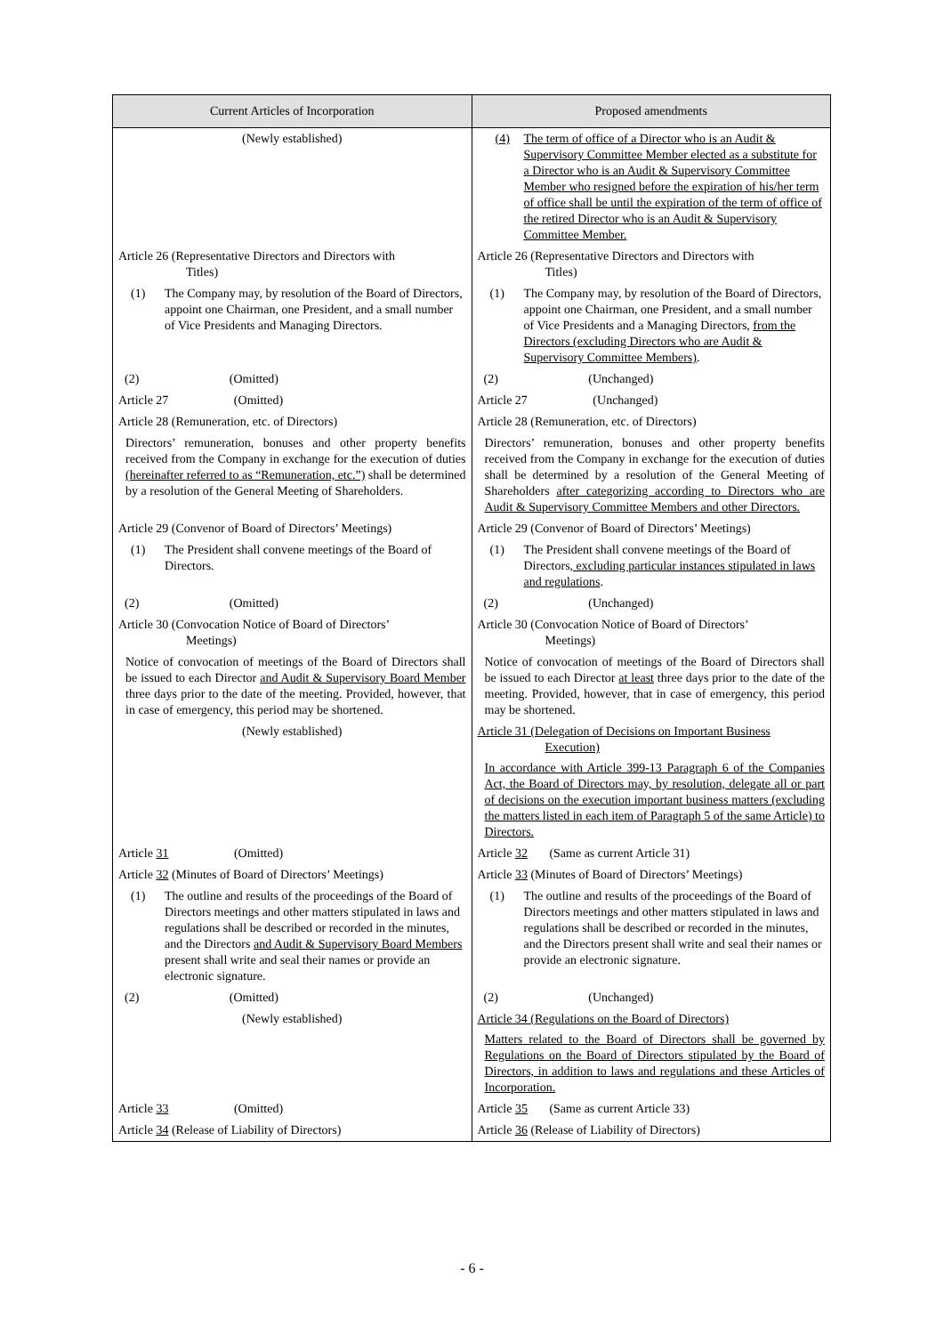| Current Articles of Incorporation | Proposed amendments |
| --- | --- |
| (Newly established) | (4) The term of office of a Director who is an Audit & Supervisory Committee Member elected as a substitute for a Director who is an Audit & Supervisory Committee Member who resigned before the expiration of his/her term of office shall be until the expiration of the term of office of the retired Director who is an Audit & Supervisory Committee Member. |
| Article 26 (Representative Directors and Directors with Titles) | Article 26 (Representative Directors and Directors with Titles) |
| (1) The Company may, by resolution of the Board of Directors, appoint one Chairman, one President, and a small number of Vice Presidents and Managing Directors. | (1) The Company may, by resolution of the Board of Directors, appoint one Chairman, one President, and a small number of Vice Presidents and a Managing Directors, from the Directors (excluding Directors who are Audit & Supervisory Committee Members) . |
| (2) (Omitted) | (2) (Unchanged) |
| Article 27 (Omitted) | Article 27 (Unchanged) |
| Article 28 (Remuneration, etc. of Directors) | Article 28 (Remuneration, etc. of Directors) |
| Directors’ remuneration, bonuses and other property benefits received from the Company in exchange for the execution of duties (hereinafter referred to as “Remuneration, etc.”) shall be determined by a resolution of the General Meeting of Shareholders. | Directors’ remuneration, bonuses and other property benefits received from the Company in exchange for the execution of duties shall be determined by a resolution of the General Meeting of Shareholders after categorizing according to Directors who are Audit & Supervisory Committee Members and other Directors. |
| Article 29 (Convenor of Board of Directors’ Meetings) | Article 29 (Convenor of Board of Directors’ Meetings) |
| (1) The President shall convene meetings of the Board of Directors. | (1) The President shall convene meetings of the Board of Directors , excluding particular instances stipulated in laws and regulations . |
| (2) (Omitted) | (2) (Unchanged) |
| Article 30 (Convocation Notice of Board of Directors’ Meetings) | Article 30 (Convocation Notice of Board of Directors’ Meetings) |
| Notice of convocation of meetings of the Board of Directors shall be issued to each Director and Audit & Supervisory Board Member three days prior to the date of the meeting. Provided, however, that in case of emergency, this period may be shortened. | Notice of convocation of meetings of the Board of Directors shall be issued to each Director at least three days prior to the date of the meeting. Provided, however, that in case of emergency, this period may be shortened. |
| (Newly established) | Article 31 (Delegation of Decisions on Important Business Execution) In accordance with Article 399-13 Paragraph 6 of the Companies Act, the Board of Directors may, by resolution, delegate all or part of decisions on the execution important business matters (excluding the matters listed in each item of Paragraph 5 of the same Article) to Directors. |
| Article 31 (Omitted) | Article 32 (Same as current Article 31) |
| Article 32 (Minutes of Board of Directors’ Meetings) | Article 33 (Minutes of Board of Directors’ Meetings) |
| (1) The outline and results of the proceedings of the Board of Directors meetings and other matters stipulated in laws and regulations shall be described or recorded in the minutes, and the Directors and Audit & Supervisory Board Members present shall write and seal their names or provide an electronic signature. | (1) The outline and results of the proceedings of the Board of Directors meetings and other matters stipulated in laws and regulations shall be described or recorded in the minutes, and the Directors present shall write and seal their names or provide an electronic signature. |
| (2) (Omitted) | (2) (Unchanged) |
| (Newly established) | Article 34 (Regulations on the Board of Directors) Matters related to the Board of Directors shall be governed by Regulations on the Board of Directors stipulated by the Board of Directors, in addition to laws and regulations and these Articles of Incorporation. |
| Article 33 (Omitted) | Article 35 (Same as current Article 33) |
| Article 34 (Release of Liability of Directors) | Article 36 (Release of Liability of Directors) |
- 6 -